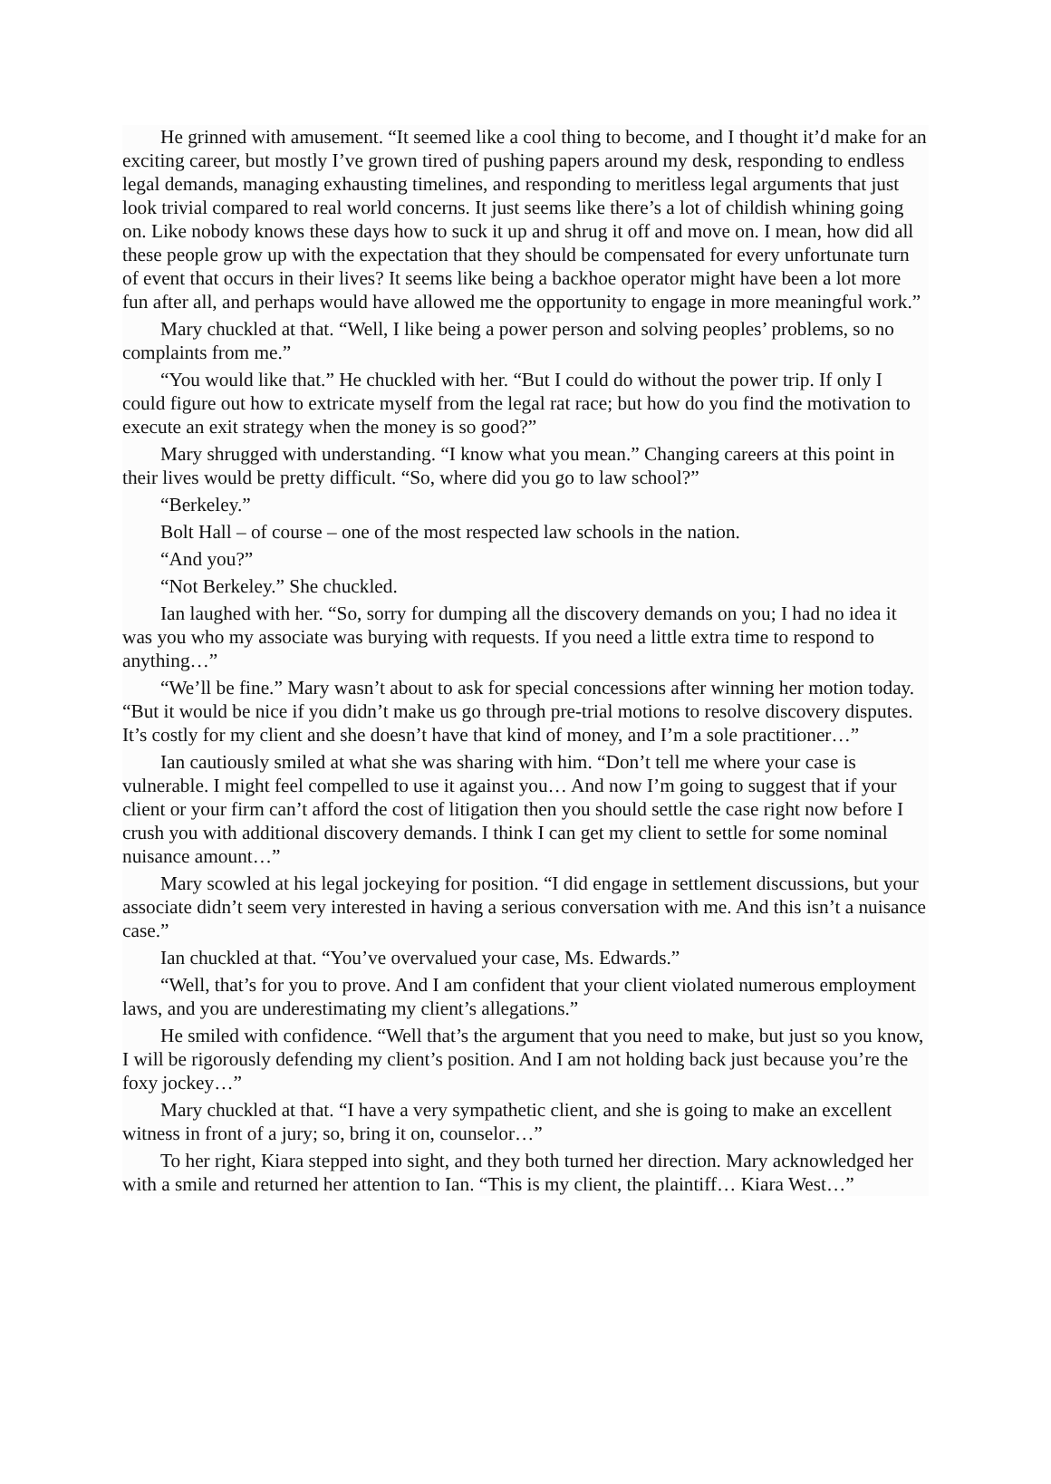He grinned with amusement. “It seemed like a cool thing to become, and I thought it’d make for an exciting career, but mostly I’ve grown tired of pushing papers around my desk, responding to endless legal demands, managing exhausting timelines, and responding to meritless legal arguments that just look trivial compared to real world concerns. It just seems like there’s a lot of childish whining going on. Like nobody knows these days how to suck it up and shrug it off and move on. I mean, how did all these people grow up with the expectation that they should be compensated for every unfortunate turn of event that occurs in their lives? It seems like being a backhoe operator might have been a lot more fun after all, and perhaps would have allowed me the opportunity to engage in more meaningful work.”
Mary chuckled at that. “Well, I like being a power person and solving peoples’ problems, so no complaints from me.”
“You would like that.” He chuckled with her. “But I could do without the power trip. If only I could figure out how to extricate myself from the legal rat race; but how do you find the motivation to execute an exit strategy when the money is so good?”
Mary shrugged with understanding. “I know what you mean.” Changing careers at this point in their lives would be pretty difficult. “So, where did you go to law school?”
“Berkeley.”
Bolt Hall – of course – one of the most respected law schools in the nation.
“And you?”
“Not Berkeley.” She chuckled.
Ian laughed with her. “So, sorry for dumping all the discovery demands on you; I had no idea it was you who my associate was burying with requests. If you need a little extra time to respond to anything…”
“We’ll be fine.” Mary wasn’t about to ask for special concessions after winning her motion today. “But it would be nice if you didn’t make us go through pre-trial motions to resolve discovery disputes. It’s costly for my client and she doesn’t have that kind of money, and I’m a sole practitioner…”
Ian cautiously smiled at what she was sharing with him. “Don’t tell me where your case is vulnerable. I might feel compelled to use it against you… And now I’m going to suggest that if your client or your firm can’t afford the cost of litigation then you should settle the case right now before I crush you with additional discovery demands. I think I can get my client to settle for some nominal nuisance amount…”
Mary scowled at his legal jockeying for position. “I did engage in settlement discussions, but your associate didn’t seem very interested in having a serious conversation with me. And this isn’t a nuisance case.”
Ian chuckled at that. “You’ve overvalued your case, Ms. Edwards.”
“Well, that’s for you to prove. And I am confident that your client violated numerous employment laws, and you are underestimating my client’s allegations.”
He smiled with confidence. “Well that’s the argument that you need to make, but just so you know, I will be rigorously defending my client’s position. And I am not holding back just because you’re the foxy jockey…”
Mary chuckled at that. “I have a very sympathetic client, and she is going to make an excellent witness in front of a jury; so, bring it on, counselor…”
To her right, Kiara stepped into sight, and they both turned her direction. Mary acknowledged her with a smile and returned her attention to Ian. “This is my client, the plaintiff… Kiara West…”